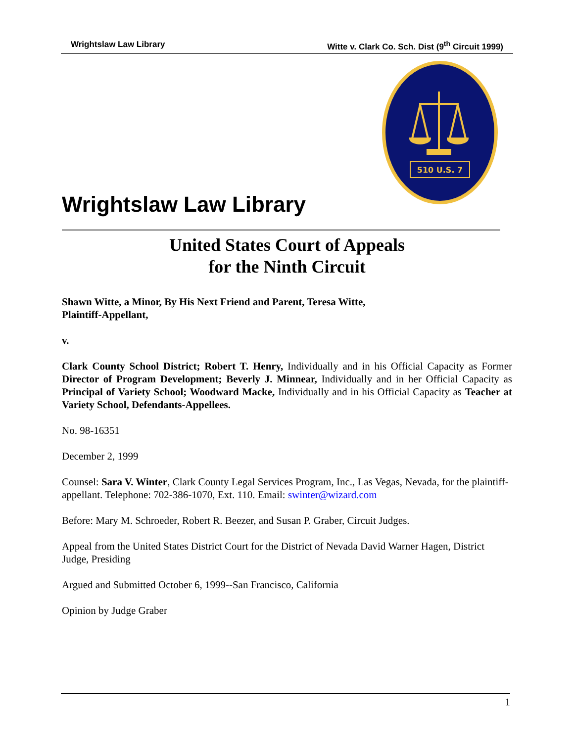Wrightslaw Law Library Witte v. Clark Co. Sch. Dist (9<sup>th</sup> Circuit 1999)
510 U.S. 7
Wrightslaw Law Library
United States Court of Appeals
for the Ninth Circuit
Shawn Witte, a Minor, By His Next Friend and Parent, Teresa Witte,
Plaintiff-Appellant,
v.
Clark County School District; Robert T. Henry, Individually and in his Official Capacity as Former Director of Program Development; Beverly J. Minnear, Individually and in her Official Capacity as Principal of Variety School; Woodward Macke, Individually and in his Official Capacity as Teacher at Variety School, Defendants-Appellees.
No. 98-16351
December 2, 1999
Counsel: Sara V. Winter, Clark County Legal Services Program, Inc., Las Vegas, Nevada, for the plaintiff-appellant. Telephone: 702-386-1070, Ext. 110. Email: swinter@wizard.com
Before: Mary M. Schroeder, Robert R. Beezer, and Susan P. Graber, Circuit Judges.
Appeal from the United States District Court for the District of Nevada David Warner Hagen, District Judge, Presiding
Argued and Submitted October 6, 1999--San Francisco, California
Opinion by Judge Graber
1